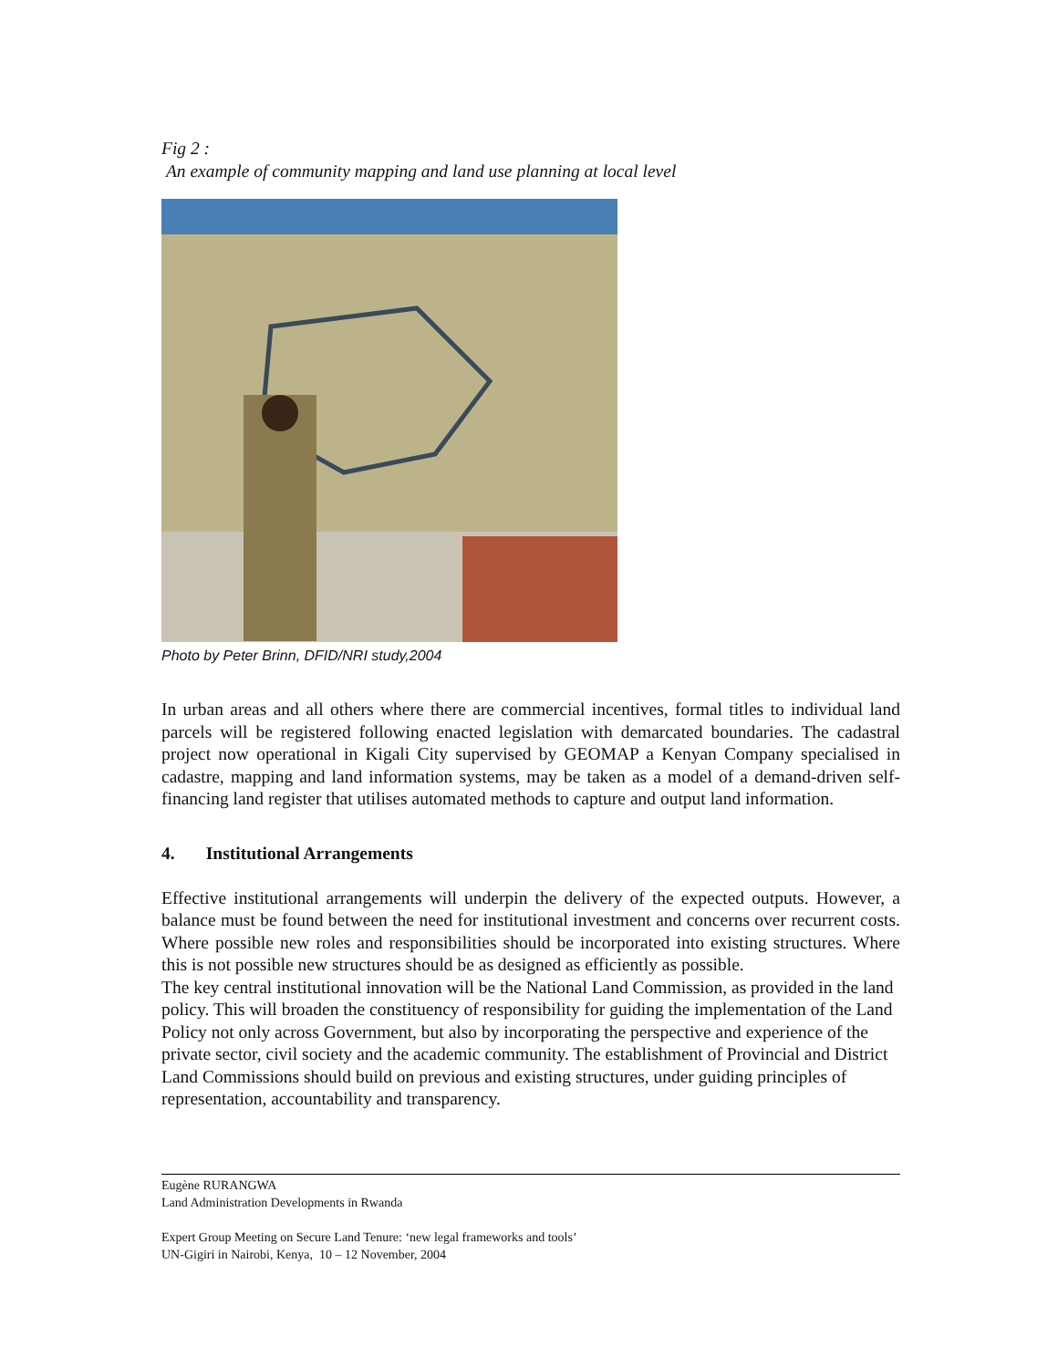Fig 2 :
An example of community mapping and land use planning at local level
Photo by Peter Brinn, DFID/NRI study,2004
In urban areas and all others where there are commercial incentives, formal titles to individual land parcels will be registered following enacted legislation with demarcated boundaries. The cadastral project now operational in Kigali City supervised by GEOMAP a Kenyan Company specialised in cadastre, mapping and land information systems, may be taken as a model of a demand-driven self-financing land register that utilises automated methods to capture and output land information.
4. Institutional Arrangements
Effective institutional arrangements will underpin the delivery of the expected outputs. However, a balance must be found between the need for institutional investment and concerns over recurrent costs. Where possible new roles and responsibilities should be incorporated into existing structures. Where this is not possible new structures should be as designed as efficiently as possible.
The key central institutional innovation will be the National Land Commission, as provided in the land policy. This will broaden the constituency of responsibility for guiding the implementation of the Land Policy not only across Government, but also by incorporating the perspective and experience of the private sector, civil society and the academic community. The establishment of Provincial and District Land Commissions should build on previous and existing structures, under guiding principles of representation, accountability and transparency.
Eugène RURANGWA
Land Administration Developments in Rwanda
Expert Group Meeting on Secure Land Tenure: ‘new legal frameworks and tools’
UN-Gigiri in Nairobi, Kenya, 10 – 12 November, 2004